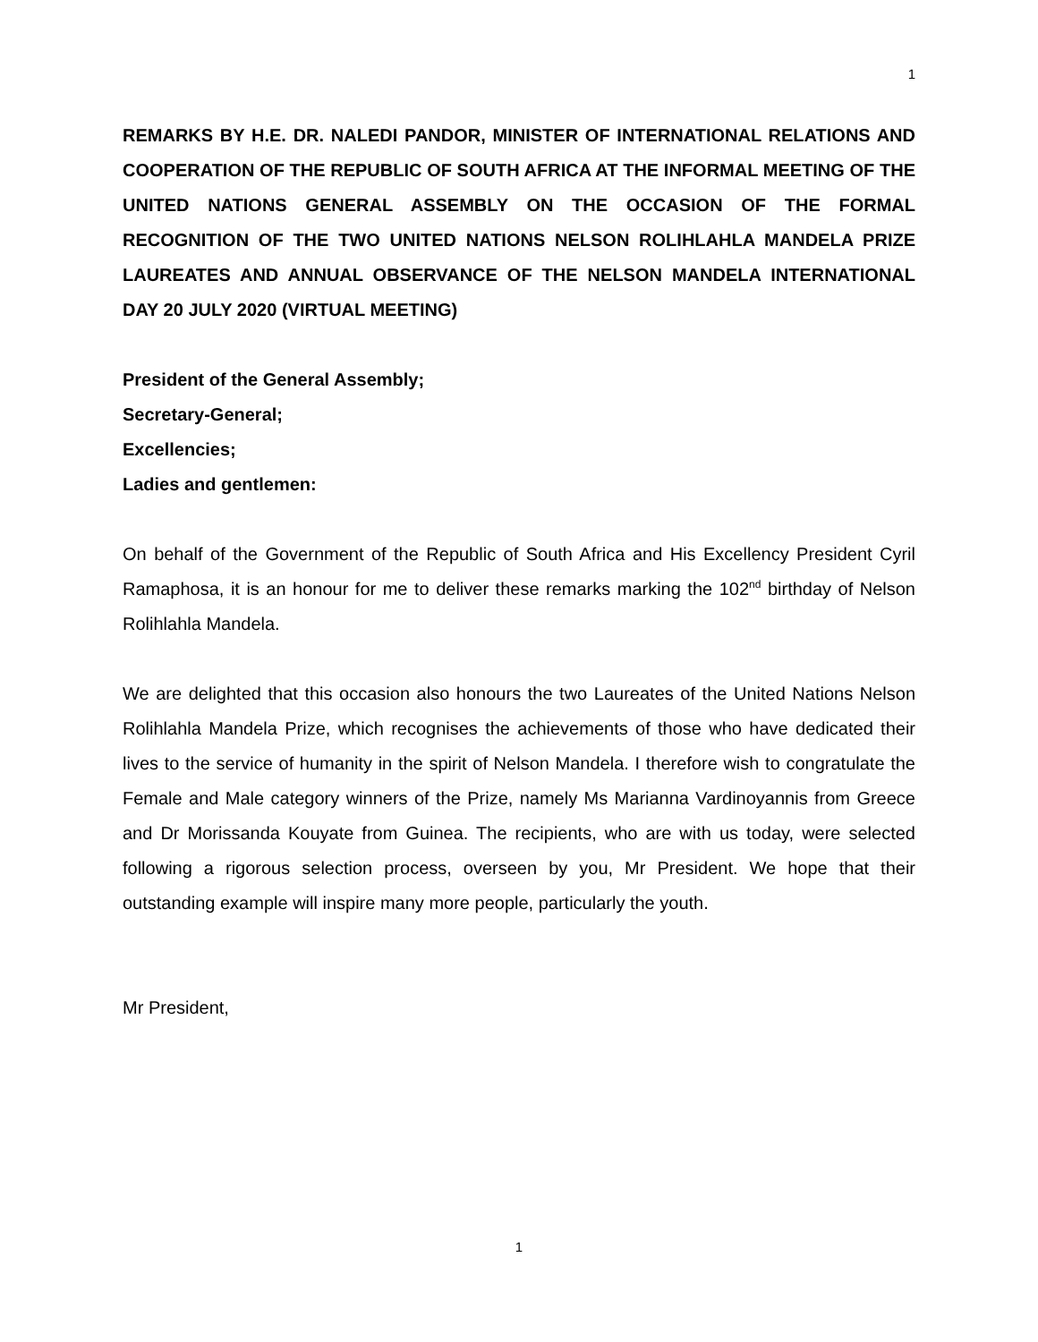1
REMARKS BY H.E. DR. NALEDI PANDOR, MINISTER OF INTERNATIONAL RELATIONS AND COOPERATION OF THE REPUBLIC OF SOUTH AFRICA AT THE INFORMAL MEETING OF THE UNITED NATIONS GENERAL ASSEMBLY ON THE OCCASION OF THE FORMAL RECOGNITION OF THE TWO UNITED NATIONS NELSON ROLIHLAHLA MANDELA PRIZE LAUREATES AND ANNUAL OBSERVANCE OF THE NELSON MANDELA INTERNATIONAL DAY 20 JULY 2020 (VIRTUAL MEETING)
President of the General Assembly;
Secretary-General;
Excellencies;
Ladies and gentlemen:
On behalf of the Government of the Republic of South Africa and His Excellency President Cyril Ramaphosa, it is an honour for me to deliver these remarks marking the 102<sup>nd</sup> birthday of Nelson Rolihlahla Mandela.
We are delighted that this occasion also honours the two Laureates of the United Nations Nelson Rolihlahla Mandela Prize, which recognises the achievements of those who have dedicated their lives to the service of humanity in the spirit of Nelson Mandela. I therefore wish to congratulate the Female and Male category winners of the Prize, namely Ms Marianna Vardinoyannis from Greece and Dr Morissanda Kouyate from Guinea. The recipients, who are with us today, were selected following a rigorous selection process, overseen by you, Mr President. We hope that their outstanding example will inspire many more people, particularly the youth.
Mr President,
1